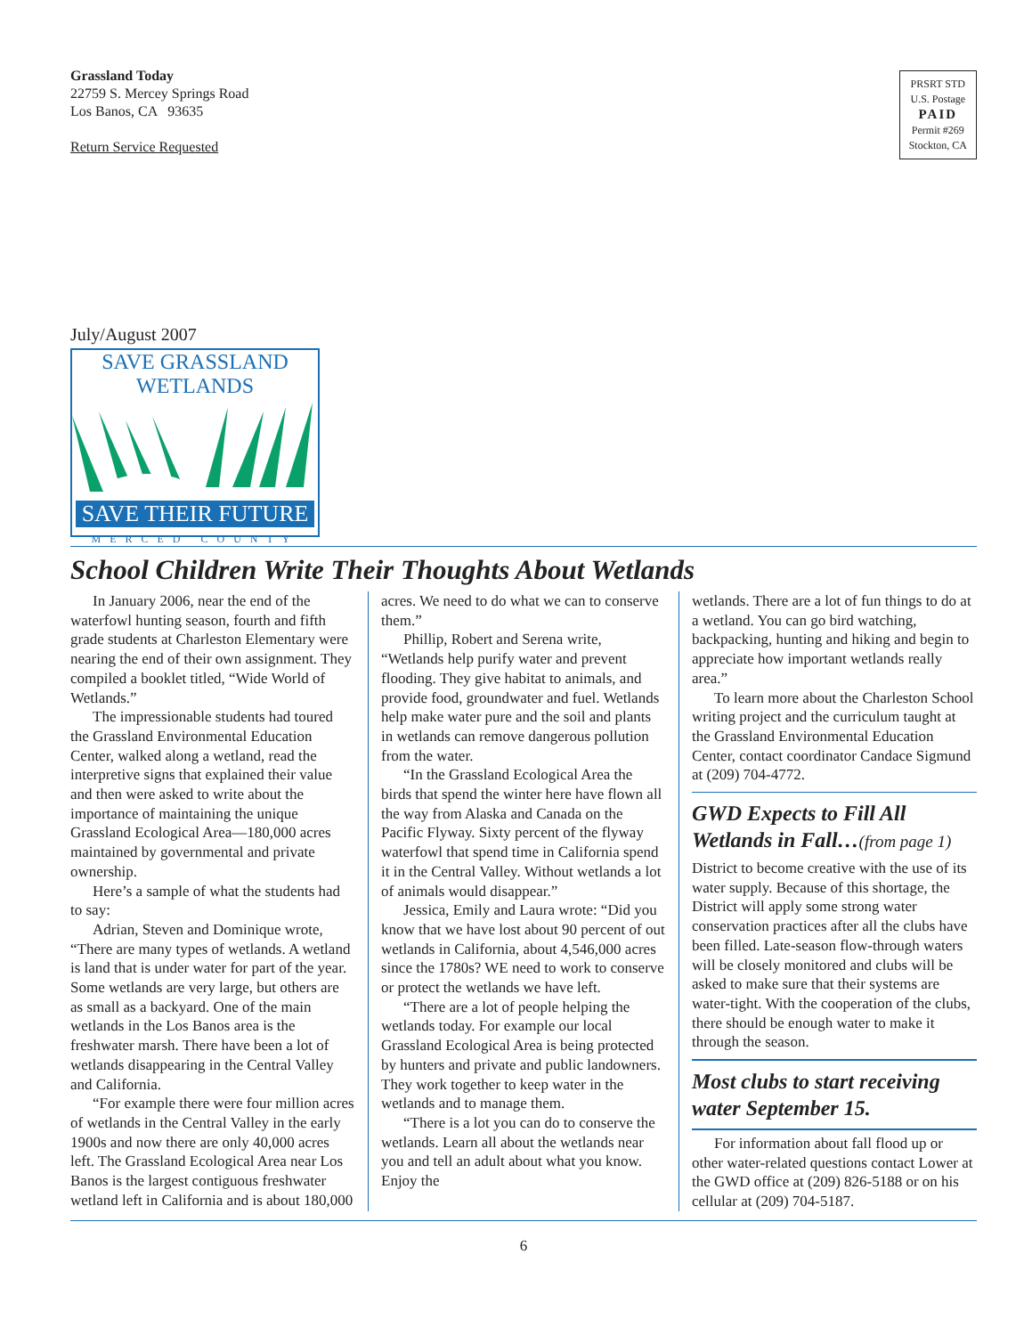Grassland Today
22759 S. Mercey Springs Road
Los Banos, CA 93635
Return Service Requested
PRSRT STD
U.S. Postage
PAID
Permit #269
Stockton, CA
July/August 2007
SAVE GRASSLAND WETLANDS
SAVE THEIR FUTURE
MERCED COUNTY
School Children Write Their Thoughts About Wetlands
In January 2006, near the end of the waterfowl hunting season, fourth and fifth grade students at Charleston Elementary were nearing the end of their own assignment. They compiled a booklet titled, “Wide World of Wetlands.”
The impressionable students had toured the Grassland Environmental Education Center, walked along a wetland, read the interpretive signs that explained their value and then were asked to write about the importance of maintaining the unique Grassland Ecological Area—180,000 acres maintained by governmental and private ownership.
Here’s a sample of what the students had to say:
Adrian, Steven and Dominique wrote, “There are many types of wetlands. A wetland is land that is under water for part of the year. Some wetlands are very large, but others are as small as a backyard. One of the main wetlands in the Los Banos area is the freshwater marsh. There have been a lot of wetlands disappearing in the Central Valley and California.
“For example there were four million acres of wetlands in the Central Valley in the early 1900s and now there are only 40,000 acres left. The Grassland Ecological Area near Los Banos is the largest contiguous freshwater wetland left in California and is about 180,000
acres. We need to do what we can to conserve them.”
Phillip, Robert and Serena write, “Wetlands help purify water and prevent flooding. They give habitat to animals, and provide food, groundwater and fuel. Wetlands help make water pure and the soil and plants in wetlands can remove dangerous pollution from the water.
“In the Grassland Ecological Area the birds that spend the winter here have flown all the way from Alaska and Canada on the Pacific Flyway. Sixty percent of the flyway waterfowl that spend time in California spend it in the Central Valley. Without wetlands a lot of animals would disappear.”
Jessica, Emily and Laura wrote: “Did you know that we have lost about 90 percent of out wetlands in California, about 4,546,000 acres since the 1780s? WE need to work to conserve or protect the wetlands we have left.
“There are a lot of people helping the wetlands today. For example our local Grassland Ecological Area is being protected by hunters and private and public landowners. They work together to keep water in the wetlands and to manage them.
“There is a lot you can do to conserve the wetlands. Learn all about the wetlands near you and tell an adult about what you know. Enjoy the
wetlands. There are a lot of fun things to do at a wetland. You can go bird watching, backpacking, hunting and hiking and begin to appreciate how important wetlands really area.”
To learn more about the Charleston School writing project and the curriculum taught at the Grassland Environmental Education Center, contact coordinator Candace Sigmund at (209) 704-4772.
GWD Expects to Fill All Wetlands in Fall…(from page 1)
District to become creative with the use of its water supply. Because of this shortage, the District will apply some strong water conservation practices after all the clubs have been filled. Late-season flow-through waters will be closely monitored and clubs will be asked to make sure that their systems are water-tight. With the cooperation of the clubs, there should be enough water to make it through the season.
Most clubs to start receiving water September 15.
For information about fall flood up or other water-related questions contact Lower at the GWD office at (209) 826-5188 or on his cellular at (209) 704-5187.
6